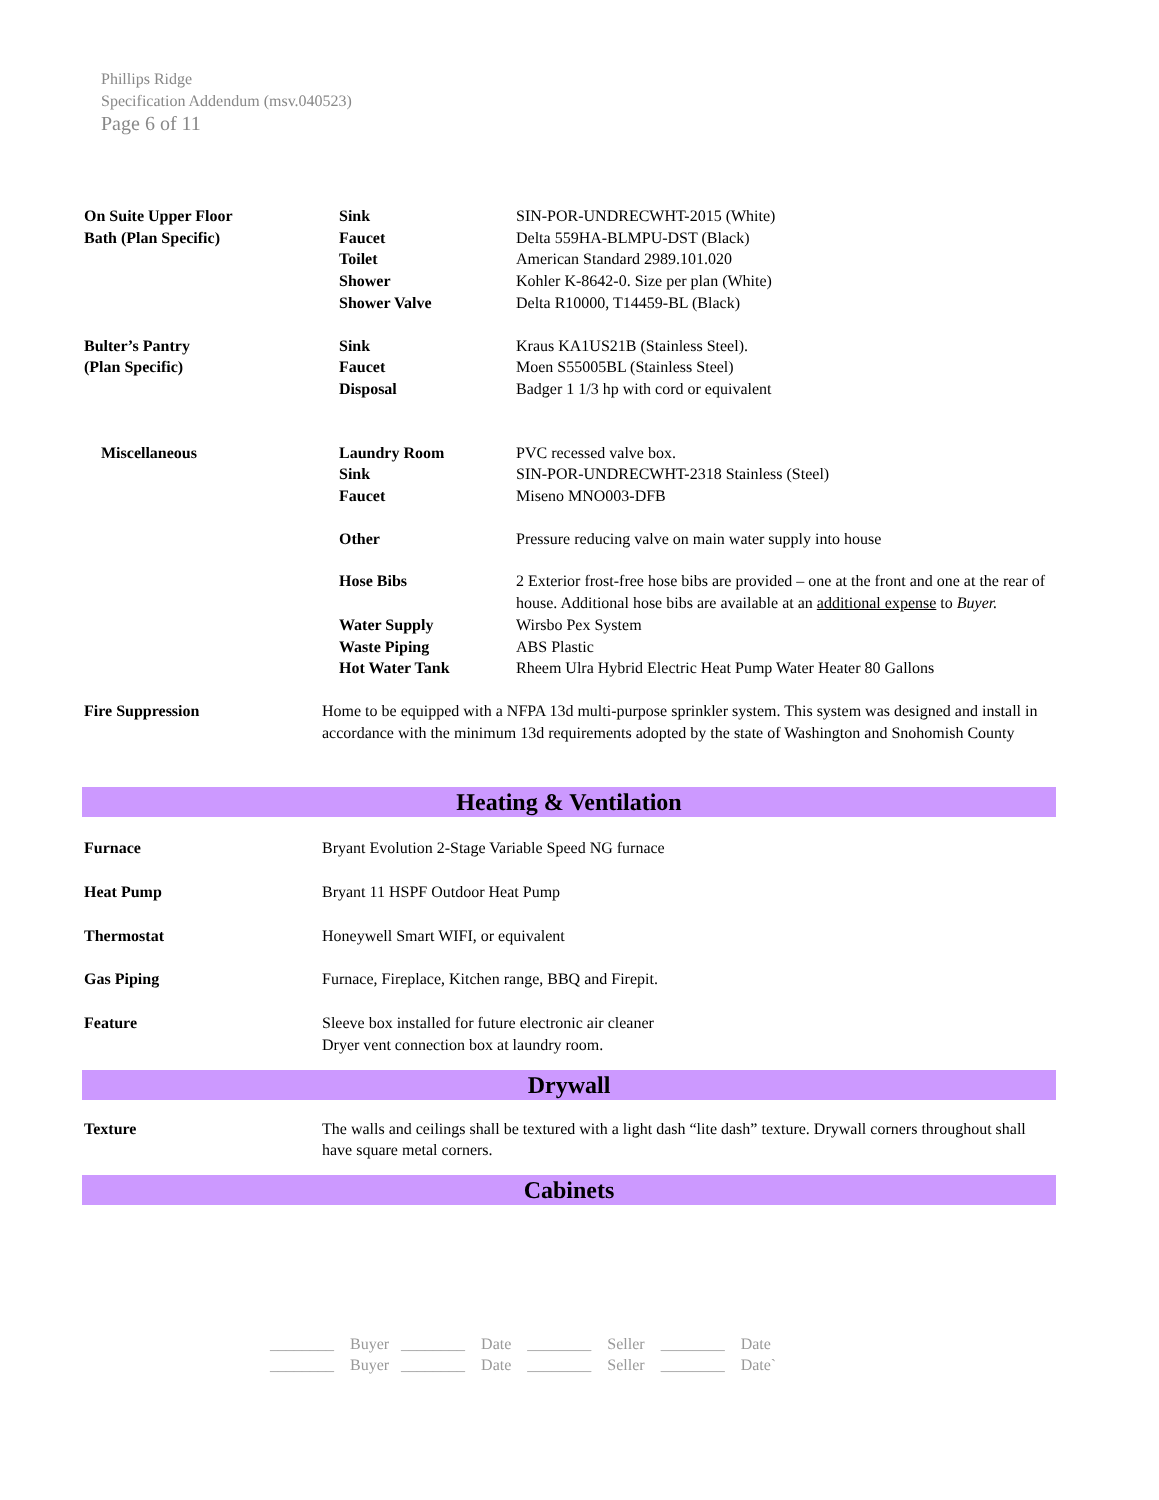Phillips Ridge
Specification Addendum (msv.040523)
Page 6 of 11
| On Suite Upper Floor | Sink | SIN-POR-UNDRECWHT-2015 (White) |
| Bath (Plan Specific) | Faucet | Delta 559HA-BLMPU-DST (Black) |
| | Toilet | American Standard 2989.101.020 |
| | Shower | Kohler K-8642-0. Size per plan (White) |
| | Shower Valve | Delta R10000, T14459-BL (Black) |
| Bulter’s Pantry | Sink | Kraus KA1US21B (Stainless Steel). |
| (Plan Specific) | Faucet | Moen S55005BL (Stainless Steel) |
| | Disposal | Badger 1 1/3 hp with cord or equivalent |
| Miscellaneous | Laundry Room | PVC recessed valve box. |
| | Sink | SIN-POR-UNDRECWHT-2318 Stainless (Steel) |
| | Faucet | Miseno MNO003-DFB |
| | Other | Pressure reducing valve on main water supply into house |
| | Hose Bibs | 2 Exterior frost-free hose bibs are provided – one at the front and one at the rear of house. Additional hose bibs are available at an additional expense to Buyer. |
| | Water Supply | Wirsbo Pex System |
| | Waste Piping | ABS Plastic |
| | Hot Water Tank | Rheem Ulra Hybrid Electric Heat Pump Water Heater 80 Gallons |
| Fire Suppression | Home to be equipped with a NFPA 13d multi-purpose sprinkler system. This system was designed and install in accordance with the minimum 13d requirements adopted by the state of Washington and Snohomish County | |
Heating & Ventilation
| Furnace | Bryant Evolution 2-Stage Variable Speed NG furnace |
| Heat Pump | Bryant 11 HSPF Outdoor Heat Pump |
| Thermostat | Honeywell Smart WIFI, or equivalent |
| Gas Piping | Furnace, Fireplace, Kitchen range, BBQ and Firepit. |
| Feature | Sleeve box installed for future electronic air cleaner Dryer vent connection box at laundry room. |
Drywall
| Texture | The walls and ceilings shall be textured with a light dash “lite dash” texture. Drywall corners throughout shall have square metal corners. |
Cabinets
________ Buyer ________ Date ________ Seller ________ Date
________ Buyer ________ Date ________ Seller ________ Date`